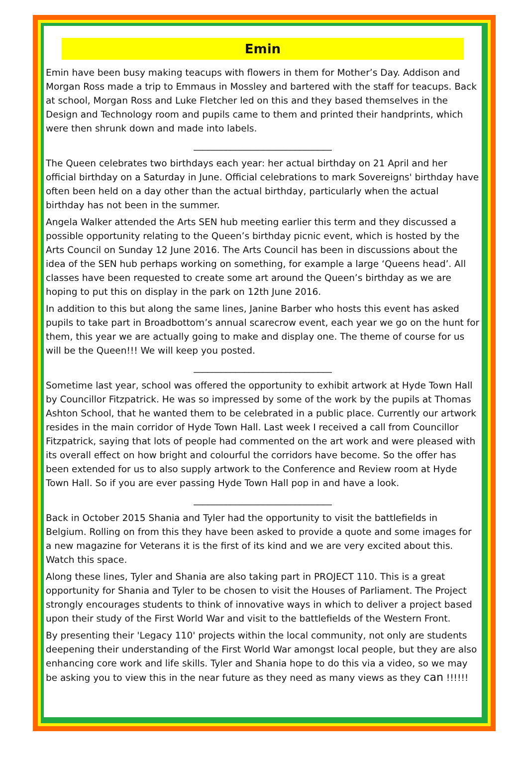Emin
Emin have been busy making teacups with flowers in them for Mother’s Day. Addison and Morgan Ross made a trip to Emmaus in Mossley and bartered with the staff for teacups. Back at school, Morgan Ross and Luke Fletcher led on this and they based themselves in the Design and Technology room and pupils came to them and printed their handprints, which were then shrunk down and made into labels.
______________________________
The Queen celebrates two birthdays each year: her actual birthday on 21 April and her official birthday on a Saturday in June. Official celebrations to mark Sovereigns' birthday have often been held on a day other than the actual birthday, particularly when the actual birthday has not been in the summer.
Angela Walker attended the Arts SEN hub meeting earlier this term and they discussed a possible opportunity relating to the Queen’s birthday picnic event, which is hosted by the Arts Council on Sunday 12 June 2016. The Arts Council has been in discussions about the idea of the SEN hub perhaps working on something, for example a large ‘Queens head’. All classes have been requested to create some art around the Queen’s birthday as we are hoping to put this on display in the park on 12th June 2016.
In addition to this but along the same lines, Janine Barber who hosts this event has asked pupils to take part in Broadbottom’s annual scarecrow event, each year we go on the hunt for them, this year we are actually going to make and display one. The theme of course for us will be the Queen!!! We will keep you posted.
______________________________
Sometime last year, school was offered the opportunity to exhibit artwork at Hyde Town Hall by Councillor Fitzpatrick. He was so impressed by some of the work by the pupils at Thomas Ashton School, that he wanted them to be celebrated in a public place. Currently our artwork resides in the main corridor of Hyde Town Hall. Last week I received a call from Councillor Fitzpatrick, saying that lots of people had commented on the art work and were pleased with its overall effect on how bright and colourful the corridors have become. So the offer has been extended for us to also supply artwork to the Conference and Review room at Hyde Town Hall. So if you are ever passing Hyde Town Hall pop in and have a look.
______________________________
Back in October 2015 Shania and Tyler had the opportunity to visit the battlefields in Belgium. Rolling on from this they have been asked to provide a quote and some images for a new magazine for Veterans it is the first of its kind and we are very excited about this. Watch this space.
Along these lines, Tyler and Shania are also taking part in PROJECT 110. This is a great opportunity for Shania and Tyler to be chosen to visit the Houses of Parliament. The Project strongly encourages students to think of innovative ways in which to deliver a project based upon their study of the First World War and visit to the battlefields of the Western Front.
By presenting their 'Legacy 110' projects within the local community, not only are students deepening their understanding of the First World War amongst local people, but they are also enhancing core work and life skills. Tyler and Shania hope to do this via a video, so we may be asking you to view this in the near future as they need as many views as they can !!!!!!